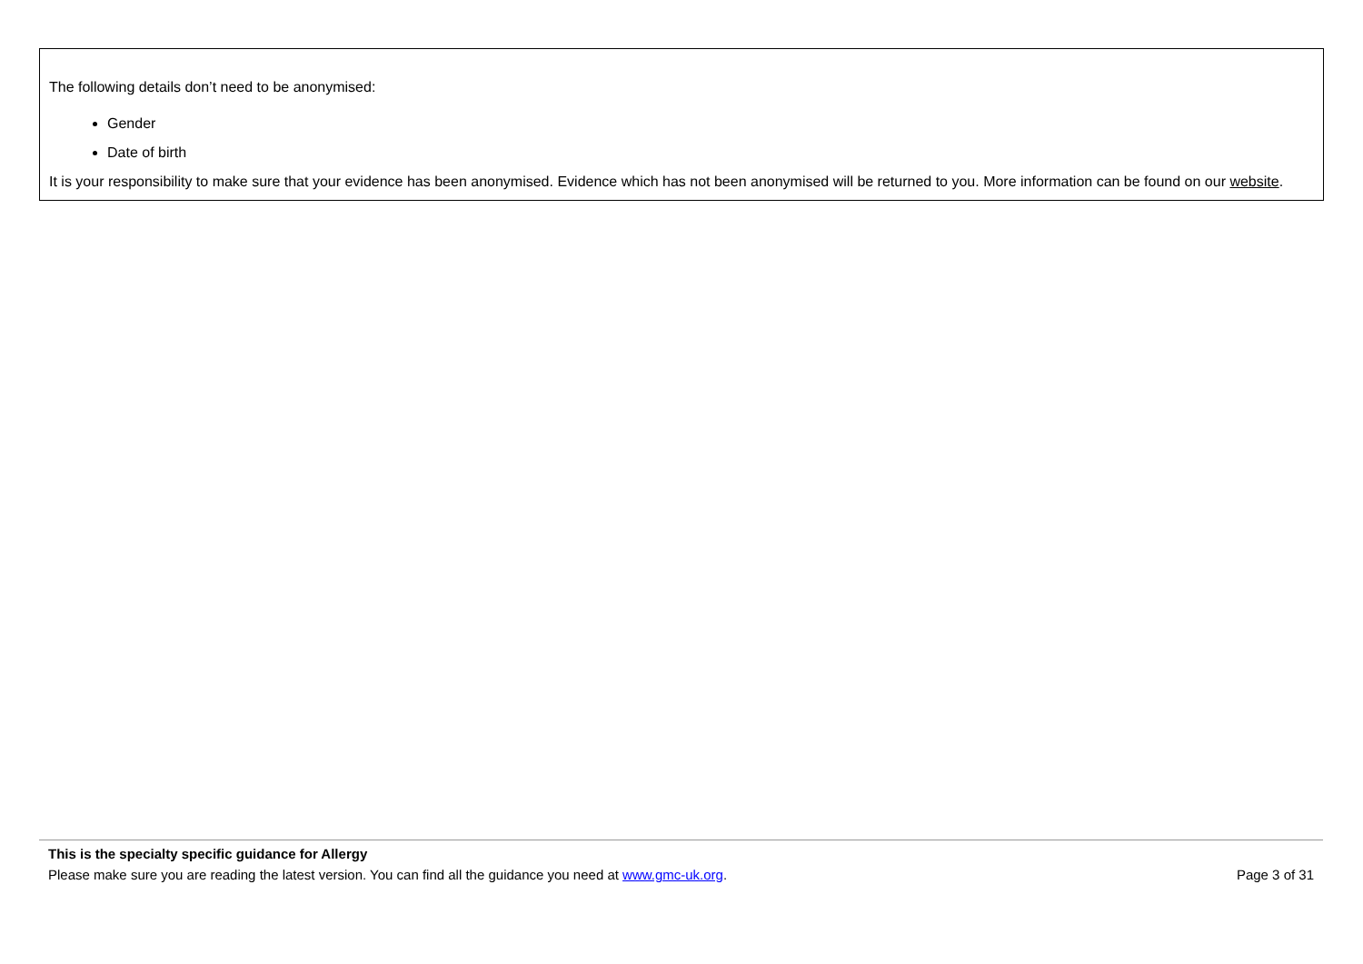The following details don’t need to be anonymised:
Gender
Date of birth
It is your responsibility to make sure that your evidence has been anonymised. Evidence which has not been anonymised will be returned to you. More information can be found on our website.
This is the specialty specific guidance for Allergy
Please make sure you are reading the latest version. You can find all the guidance you need at www.gmc-uk.org. Page 3 of 31